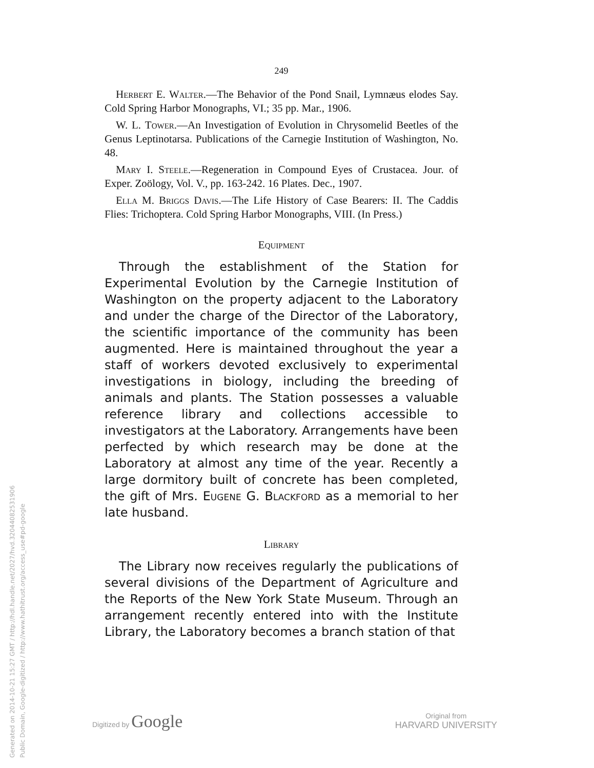249
Herbert E. Walter.—The Behavior of the Pond Snail, Lymnæus elodes Say. Cold Spring Harbor Monographs, VI.; 35 pp. Mar., 1906.
W. L. Tower.—An Investigation of Evolution in Chrysomelid Beetles of the Genus Leptinotarsa. Publications of the Carnegie Institution of Washington, No. 48.
Mary I. Steele.—Regeneration in Compound Eyes of Crustacea. Jour. of Exper. Zoölogy, Vol. V., pp. 163-242. 16 Plates. Dec., 1907.
Ella M. Briggs Davis.—The Life History of Case Bearers: II. The Caddis Flies: Trichoptera. Cold Spring Harbor Monographs, VIII. (In Press.)
Equipment
Through the establishment of the Station for Experimental Evolution by the Carnegie Institution of Washington on the property adjacent to the Laboratory and under the charge of the Director of the Laboratory, the scientific importance of the community has been augmented. Here is maintained throughout the year a staff of workers devoted exclusively to experimental investigations in biology, including the breeding of animals and plants. The Station possesses a valuable reference library and collections accessible to investigators at the Laboratory. Arrangements have been perfected by which research may be done at the Laboratory at almost any time of the year. Recently a large dormitory built of concrete has been completed, the gift of Mrs. Eugene G. Blackford as a memorial to her late husband.
Library
The Library now receives regularly the publications of several divisions of the Department of Agriculture and the Reports of the New York State Museum. Through an arrangement recently entered into with the Institute Library, the Laboratory becomes a branch station of that
Generated on 2014-10-21 15:27 GMT / http://hdl.handle.net/2027/hvd.32044082531906
Public Domain, Google-digitized / http://www.hathitrust.org/access_use#pd-google
Digitized by Google
Original from
HARVARD UNIVERSITY